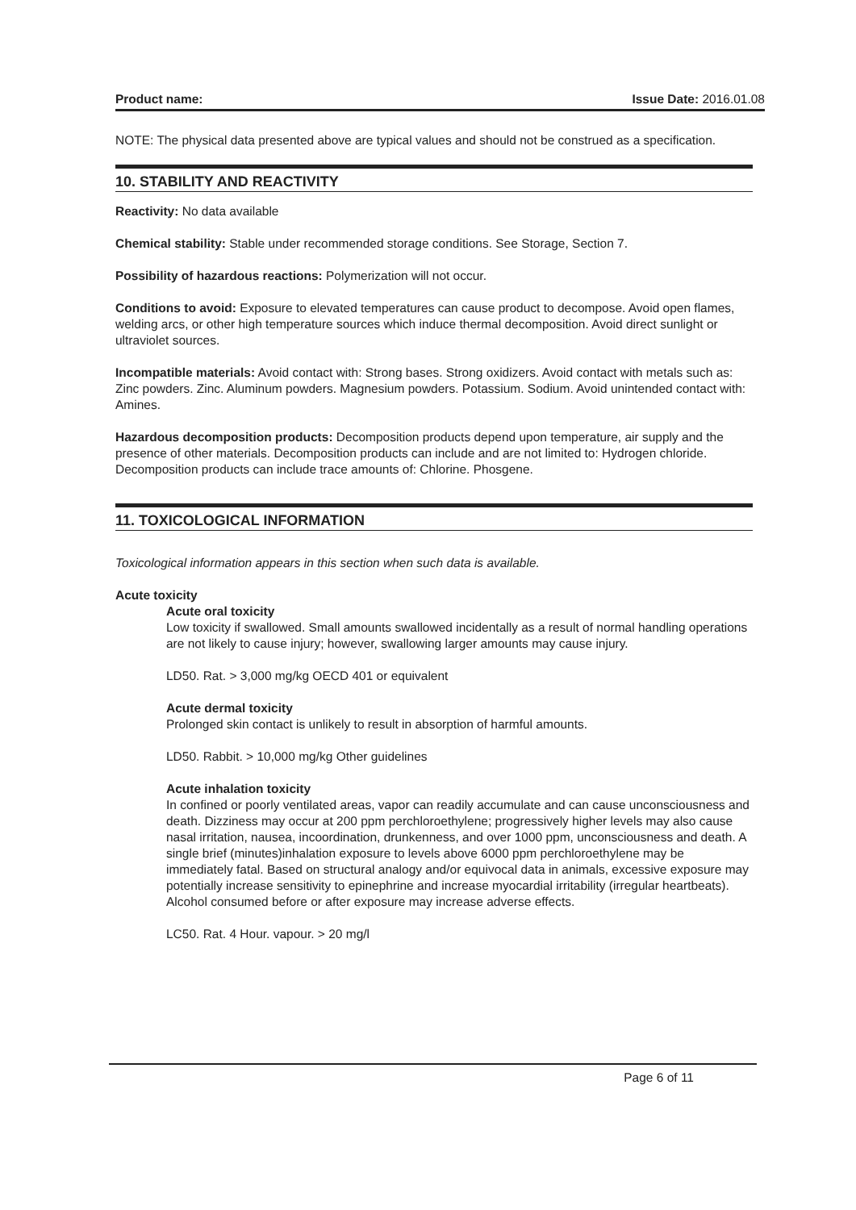Product name: Issue Date: 2016.01.08
NOTE: The physical data presented above are typical values and should not be construed as a specification.
10. STABILITY AND REACTIVITY
Reactivity: No data available
Chemical stability: Stable under recommended storage conditions. See Storage, Section 7.
Possibility of hazardous reactions: Polymerization will not occur.
Conditions to avoid: Exposure to elevated temperatures can cause product to decompose. Avoid open flames, welding arcs, or other high temperature sources which induce thermal decomposition. Avoid direct sunlight or ultraviolet sources.
Incompatible materials: Avoid contact with: Strong bases. Strong oxidizers. Avoid contact with metals such as: Zinc powders. Zinc. Aluminum powders. Magnesium powders. Potassium. Sodium. Avoid unintended contact with: Amines.
Hazardous decomposition products: Decomposition products depend upon temperature, air supply and the presence of other materials. Decomposition products can include and are not limited to: Hydrogen chloride. Decomposition products can include trace amounts of: Chlorine. Phosgene.
11. TOXICOLOGICAL INFORMATION
Toxicological information appears in this section when such data is available.
Acute toxicity
Acute oral toxicity
Low toxicity if swallowed. Small amounts swallowed incidentally as a result of normal handling operations are not likely to cause injury; however, swallowing larger amounts may cause injury.
LD50. Rat. > 3,000 mg/kg OECD 401 or equivalent
Acute dermal toxicity
Prolonged skin contact is unlikely to result in absorption of harmful amounts.
LD50. Rabbit. > 10,000 mg/kg Other guidelines
Acute inhalation toxicity
In confined or poorly ventilated areas, vapor can readily accumulate and can cause unconsciousness and death. Dizziness may occur at 200 ppm perchloroethylene; progressively higher levels may also cause nasal irritation, nausea, incoordination, drunkenness, and over 1000 ppm, unconsciousness and death. A single brief (minutes)inhalation exposure to levels above 6000 ppm perchloroethylene may be immediately fatal. Based on structural analogy and/or equivocal data in animals, excessive exposure may potentially increase sensitivity to epinephrine and increase myocardial irritability (irregular heartbeats). Alcohol consumed before or after exposure may increase adverse effects.
LC50. Rat. 4 Hour. vapour. > 20 mg/l
Page 6 of 11